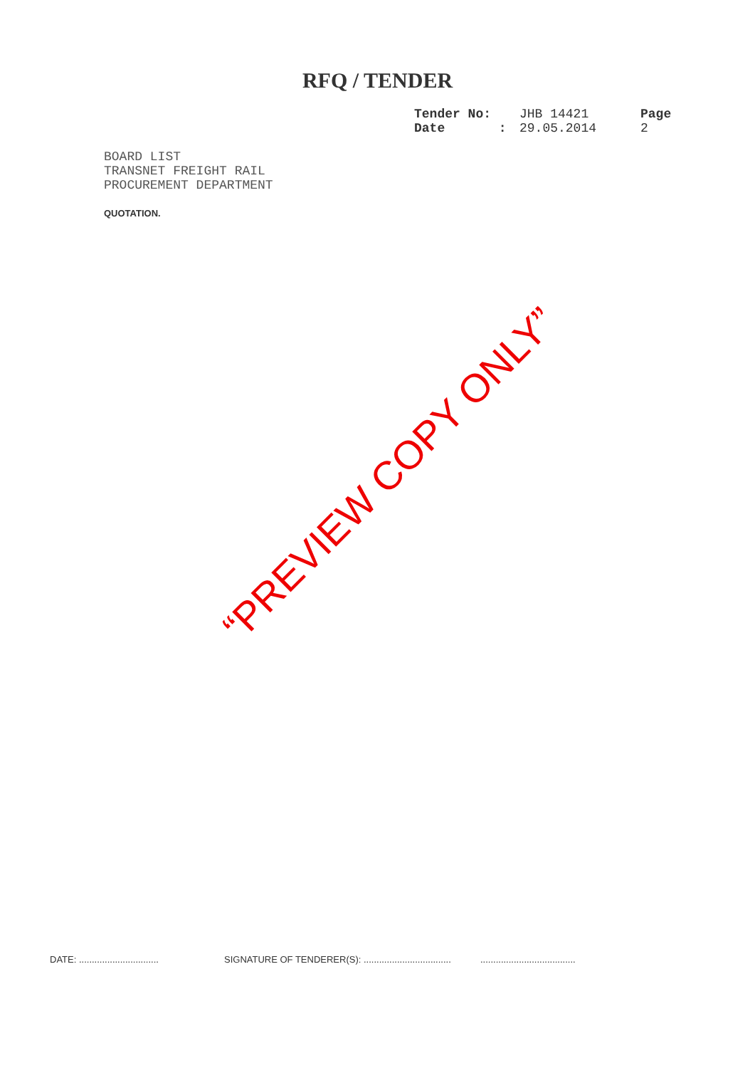RFQ / TENDER
| Tender No: | JHB 14421 | Page |
| Date : | 29.05.2014 | 2 |
BOARD LIST
TRANSNET FREIGHT RAIL
PROCUREMENT DEPARTMENT
QUOTATION.
“PREVIEW COPY ONLY”
DATE: ............................... SIGNATURE OF TENDERER(S): .......................................................................